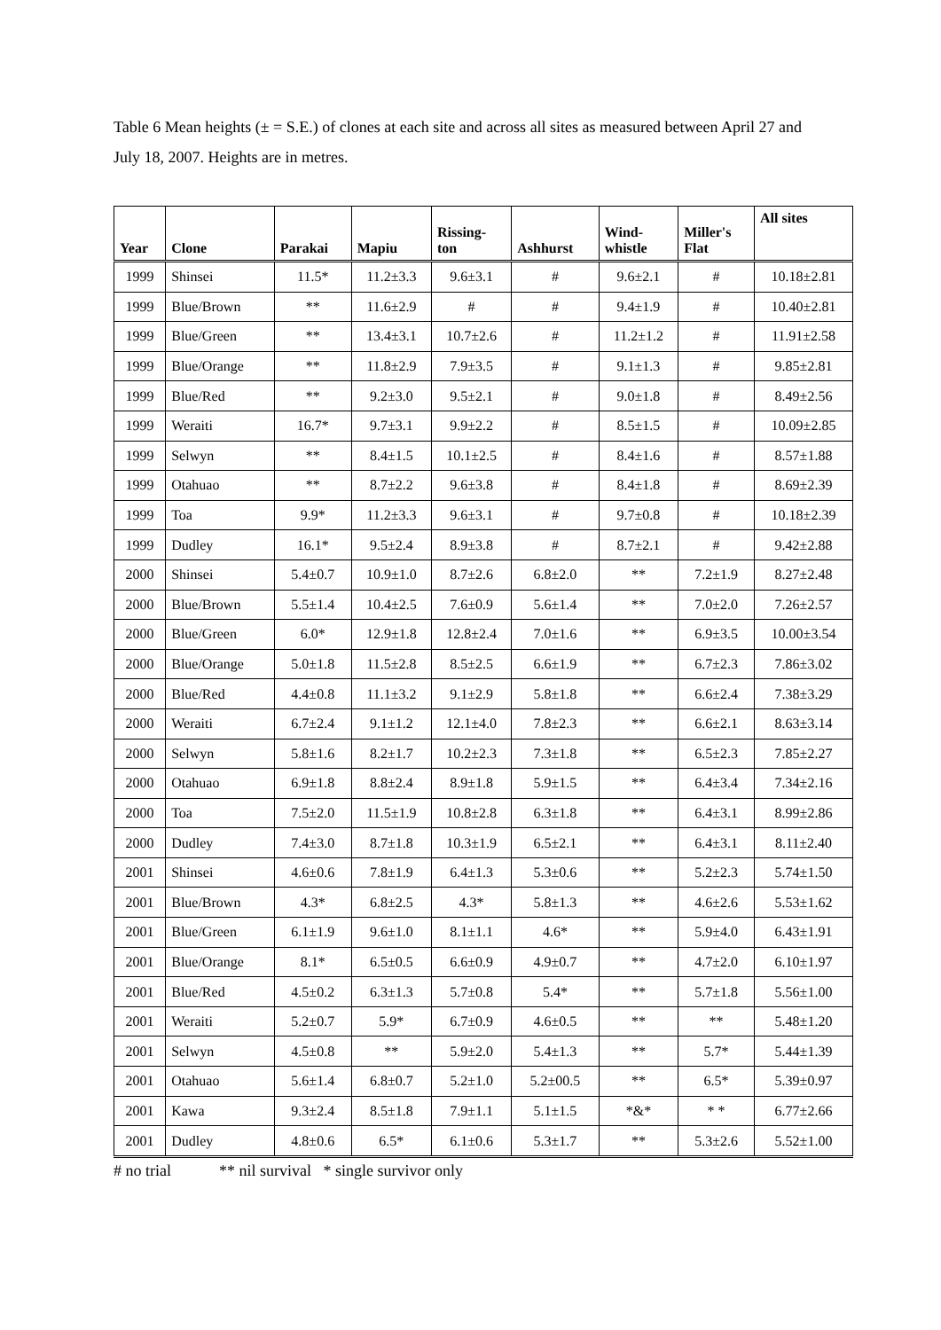Table 6 Mean heights (± = S.E.) of clones at each site and across all sites as measured between April 27 and July 18, 2007. Heights are in metres.
| Year | Clone | Parakai | Mapiu | Rissing- ton | Ashhurst | Wind- whistle | Miller's Flat | All sites |
| --- | --- | --- | --- | --- | --- | --- | --- | --- |
| 1999 | Shinsei | 11.5* | 11.2±3.3 | 9.6±3.1 | # | 9.6±2.1 | # | 10.18±2.81 |
| 1999 | Blue/Brown | ** | 11.6±2.9 | # | # | 9.4±1.9 | # | 10.40±2.81 |
| 1999 | Blue/Green | ** | 13.4±3.1 | 10.7±2.6 | # | 11.2±1.2 | # | 11.91±2.58 |
| 1999 | Blue/Orange | ** | 11.8±2.9 | 7.9±3.5 | # | 9.1±1.3 | # | 9.85±2.81 |
| 1999 | Blue/Red | ** | 9.2±3.0 | 9.5±2.1 | # | 9.0±1.8 | # | 8.49±2.56 |
| 1999 | Weraiti | 16.7* | 9.7±3.1 | 9.9±2.2 | # | 8.5±1.5 | # | 10.09±2.85 |
| 1999 | Selwyn | ** | 8.4±1.5 | 10.1±2.5 | # | 8.4±1.6 | # | 8.57±1.88 |
| 1999 | Otahuao | ** | 8.7±2.2 | 9.6±3.8 | # | 8.4±1.8 | # | 8.69±2.39 |
| 1999 | Toa | 9.9* | 11.2±3.3 | 9.6±3.1 | # | 9.7±0.8 | # | 10.18±2.39 |
| 1999 | Dudley | 16.1* | 9.5±2.4 | 8.9±3.8 | # | 8.7±2.1 | # | 9.42±2.88 |
| 2000 | Shinsei | 5.4±0.7 | 10.9±1.0 | 8.7±2.6 | 6.8±2.0 | ** | 7.2±1.9 | 8.27±2.48 |
| 2000 | Blue/Brown | 5.5±1.4 | 10.4±2.5 | 7.6±0.9 | 5.6±1.4 | ** | 7.0±2.0 | 7.26±2.57 |
| 2000 | Blue/Green | 6.0* | 12.9±1.8 | 12.8±2.4 | 7.0±1.6 | ** | 6.9±3.5 | 10.00±3.54 |
| 2000 | Blue/Orange | 5.0±1.8 | 11.5±2.8 | 8.5±2.5 | 6.6±1.9 | ** | 6.7±2.3 | 7.86±3.02 |
| 2000 | Blue/Red | 4.4±0.8 | 11.1±3.2 | 9.1±2.9 | 5.8±1.8 | ** | 6.6±2.4 | 7.38±3.29 |
| 2000 | Weraiti | 6.7±2.4 | 9.1±1.2 | 12.1±4.0 | 7.8±2.3 | ** | 6.6±2.1 | 8.63±3.14 |
| 2000 | Selwyn | 5.8±1.6 | 8.2±1.7 | 10.2±2.3 | 7.3±1.8 | ** | 6.5±2.3 | 7.85±2.27 |
| 2000 | Otahuao | 6.9±1.8 | 8.8±2.4 | 8.9±1.8 | 5.9±1.5 | ** | 6.4±3.4 | 7.34±2.16 |
| 2000 | Toa | 7.5±2.0 | 11.5±1.9 | 10.8±2.8 | 6.3±1.8 | ** | 6.4±3.1 | 8.99±2.86 |
| 2000 | Dudley | 7.4±3.0 | 8.7±1.8 | 10.3±1.9 | 6.5±2.1 | ** | 6.4±3.1 | 8.11±2.40 |
| 2001 | Shinsei | 4.6±0.6 | 7.8±1.9 | 6.4±1.3 | 5.3±0.6 | ** | 5.2±2.3 | 5.74±1.50 |
| 2001 | Blue/Brown | 4.3* | 6.8±2.5 | 4.3* | 5.8±1.3 | ** | 4.6±2.6 | 5.53±1.62 |
| 2001 | Blue/Green | 6.1±1.9 | 9.6±1.0 | 8.1±1.1 | 4.6* | ** | 5.9±4.0 | 6.43±1.91 |
| 2001 | Blue/Orange | 8.1* | 6.5±0.5 | 6.6±0.9 | 4.9±0.7 | ** | 4.7±2.0 | 6.10±1.97 |
| 2001 | Blue/Red | 4.5±0.2 | 6.3±1.3 | 5.7±0.8 | 5.4* | ** | 5.7±1.8 | 5.56±1.00 |
| 2001 | Weraiti | 5.2±0.7 | 5.9* | 6.7±0.9 | 4.6±0.5 | ** | ** | 5.48±1.20 |
| 2001 | Selwyn | 4.5±0.8 | ** | 5.9±2.0 | 5.4±1.3 | ** | 5.7* | 5.44±1.39 |
| 2001 | Otahuao | 5.6±1.4 | 6.8±0.7 | 5.2±1.0 | 5.2±00.5 | ** | 6.5* | 5.39±0.97 |
| 2001 | Kawa | 9.3±2.4 | 8.5±1.8 | 7.9±1.1 | 5.1±1.5 | *&* | * * | 6.77±2.66 |
| 2001 | Dudley | 4.8±0.6 | 6.5* | 6.1±0.6 | 5.3±1.7 | ** | 5.3±2.6 | 5.52±1.00 |
# no trial ** nil survival * single survivor only